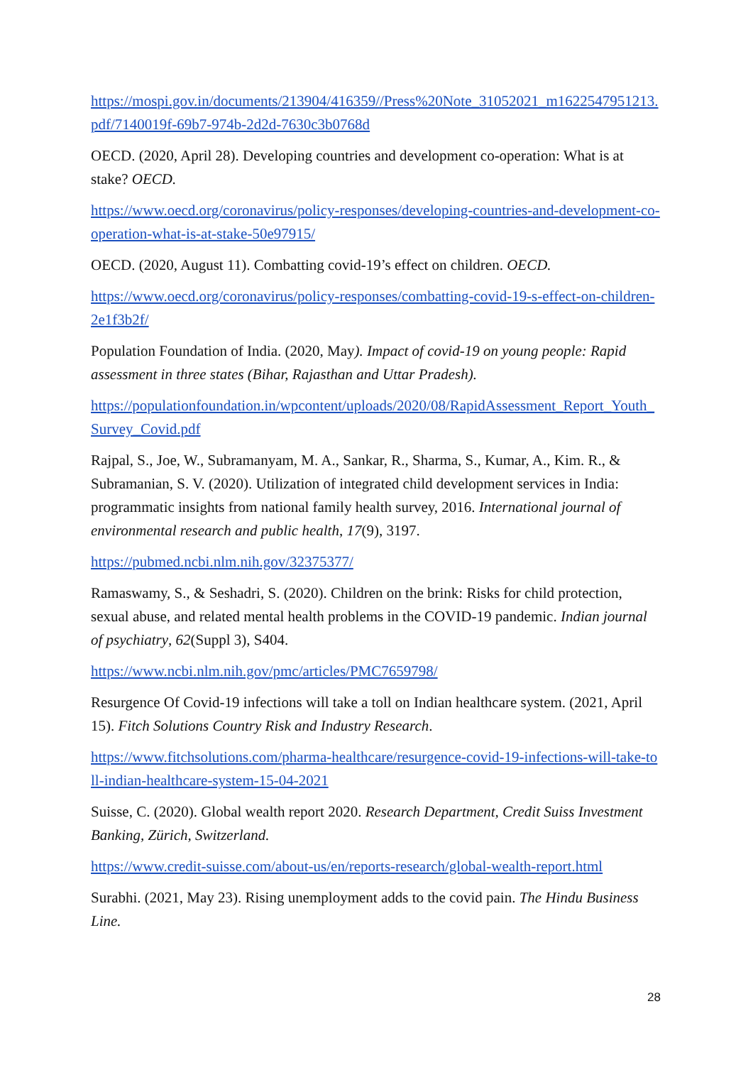https://mospi.gov.in/documents/213904/416359//Press%20Note_31052021_m1622547951213.pdf/7140019f-69b7-974b-2d2d-7630c3b0768d
OECD. (2020, April 28). Developing countries and development co-operation: What is at stake? OECD.
https://www.oecd.org/coronavirus/policy-responses/developing-countries-and-development-co-operation-what-is-at-stake-50e97915/
OECD. (2020, August 11). Combatting covid-19’s effect on children. OECD.
https://www.oecd.org/coronavirus/policy-responses/combatting-covid-19-s-effect-on-children-2e1f3b2f/
Population Foundation of India. (2020, May). Impact of covid-19 on young people: Rapid assessment in three states (Bihar, Rajasthan and Uttar Pradesh).
https://populationfoundation.in/wpcontent/uploads/2020/08/RapidAssessment_Report_Youth_Survey_Covid.pdf
Rajpal, S., Joe, W., Subramanyam, M. A., Sankar, R., Sharma, S., Kumar, A., Kim. R., & Subramanian, S. V. (2020). Utilization of integrated child development services in India: programmatic insights from national family health survey, 2016. International journal of environmental research and public health, 17(9), 3197.
https://pubmed.ncbi.nlm.nih.gov/32375377/
Ramaswamy, S., & Seshadri, S. (2020). Children on the brink: Risks for child protection, sexual abuse, and related mental health problems in the COVID-19 pandemic. Indian journal of psychiatry, 62(Suppl 3), S404.
https://www.ncbi.nlm.nih.gov/pmc/articles/PMC7659798/
Resurgence Of Covid-19 infections will take a toll on Indian healthcare system. (2021, April 15). Fitch Solutions Country Risk and Industry Research.
https://www.fitchsolutions.com/pharma-healthcare/resurgence-covid-19-infections-will-take-toll-indian-healthcare-system-15-04-2021
Suisse, C. (2020). Global wealth report 2020. Research Department, Credit Suiss Investment Banking, Zürich, Switzerland.
https://www.credit-suisse.com/about-us/en/reports-research/global-wealth-report.html
Surabhi. (2021, May 23). Rising unemployment adds to the covid pain. The Hindu Business Line.
28